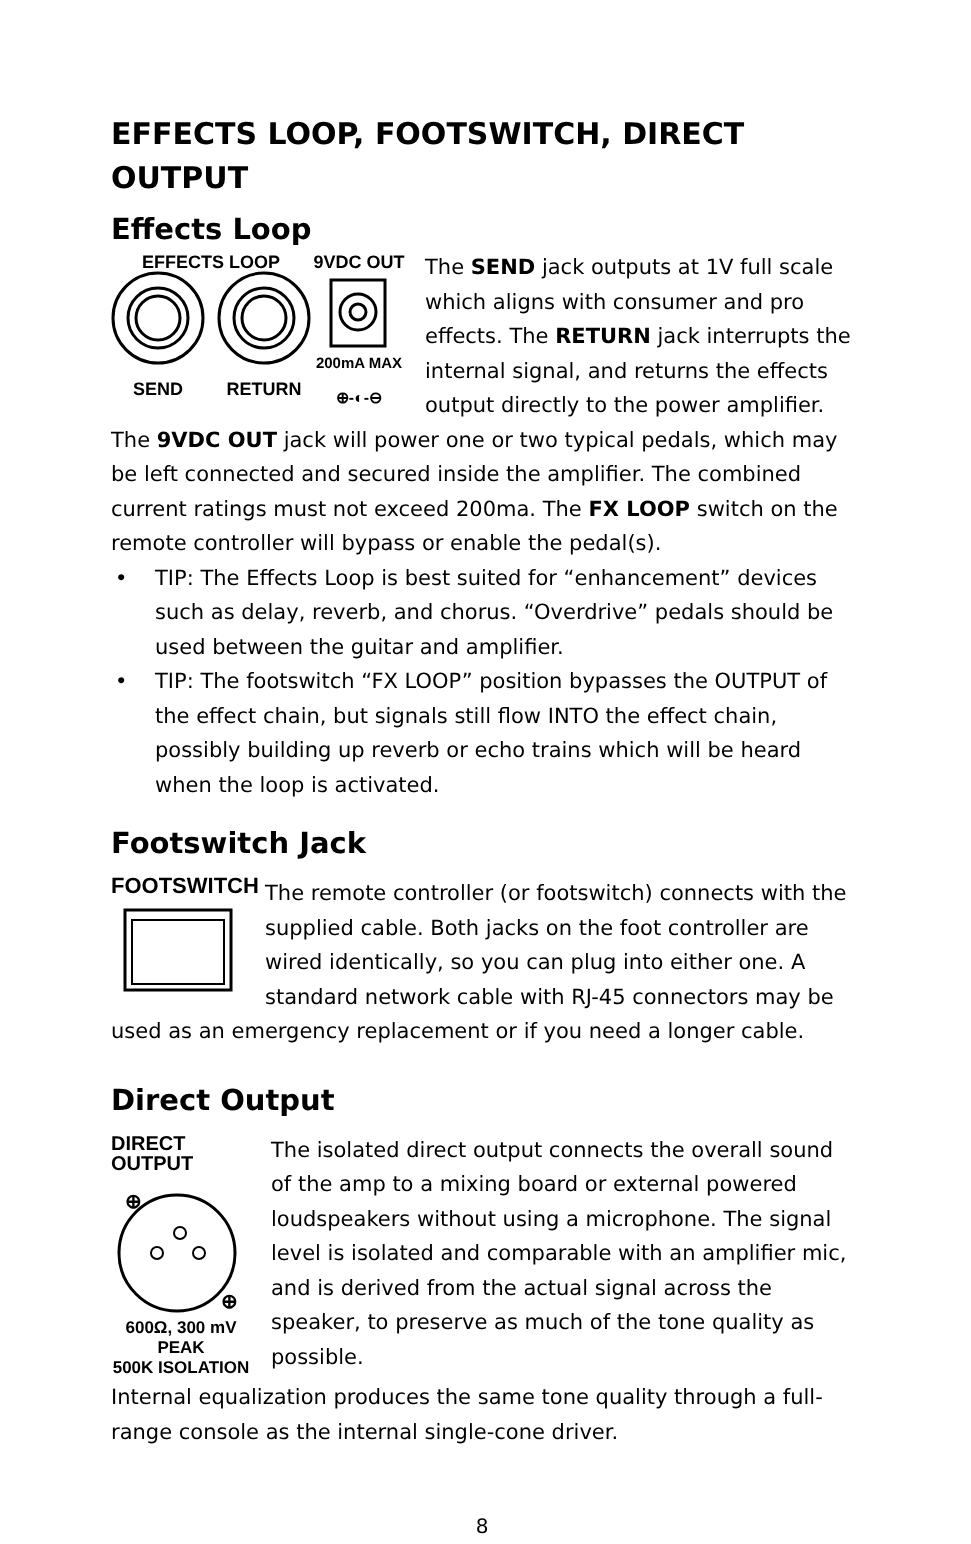EFFECTS LOOP, FOOTSWITCH, DIRECT OUTPUT
Effects Loop
EFFECTS LOOP
9VDC OUT
200mA MAX
SEND
RETURN
⊕-◐-⊖
The SEND jack outputs at 1V full scale which aligns with consumer and pro effects. The RETURN jack interrupts the internal signal, and returns the effects output directly to the power amplifier.
The 9VDC OUT jack will power one or two typical pedals, which may be left connected and secured inside the amplifier. The combined current ratings must not exceed 200ma. The FX LOOP switch on the remote controller will bypass or enable the pedal(s).
• TIP: The Effects Loop is best suited for “enhancement” devices such as delay, reverb, and chorus. “Overdrive” pedals should be used between the guitar and amplifier.
• TIP: The footswitch “FX LOOP” position bypasses the OUTPUT of the effect chain, but signals still flow INTO the effect chain, possibly building up reverb or echo trains which will be heard when the loop is activated.
Footswitch Jack
FOOTSWITCH
The remote controller (or footswitch) connects with the supplied cable. Both jacks on the foot controller are wired identically, so you can plug into either one. A standard network cable with RJ-45 connectors may be used as an emergency replacement or if you need a longer cable.
Direct Output
DIRECT OUTPUT
⊕
⊕
600Ω, 300 mV PEAK
500K ISOLATION
The isolated direct output connects the overall sound of the amp to a mixing board or external powered loudspeakers without using a microphone. The signal level is isolated and comparable with an amplifier mic, and is derived from the actual signal across the speaker, to preserve as much of the tone quality as possible.
Internal equalization produces the same tone quality through a full-range console as the internal single-cone driver.
8